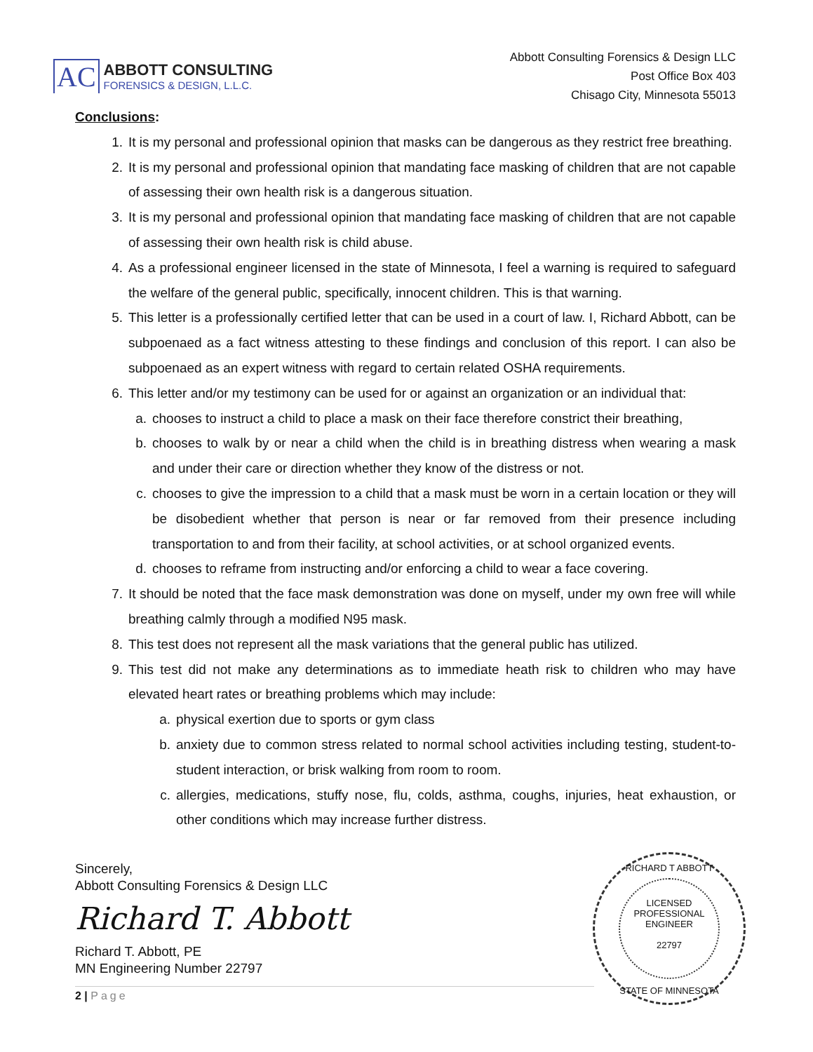AC
ABBOTT CONSULTING
FORENSICS & DESIGN, L.L.C.
Abbott Consulting Forensics & Design LLC
Post Office Box 403
Chisago City, Minnesota 55013
Conclusions:
1. It is my personal and professional opinion that masks can be dangerous as they restrict free breathing.
2. It is my personal and professional opinion that mandating face masking of children that are not capable of assessing their own health risk is a dangerous situation.
3. It is my personal and professional opinion that mandating face masking of children that are not capable of assessing their own health risk is child abuse.
4. As a professional engineer licensed in the state of Minnesota, I feel a warning is required to safeguard the welfare of the general public, specifically, innocent children. This is that warning.
5. This letter is a professionally certified letter that can be used in a court of law. I, Richard Abbott, can be subpoenaed as a fact witness attesting to these findings and conclusion of this report. I can also be subpoenaed as an expert witness with regard to certain related OSHA requirements.
6. This letter and/or my testimony can be used for or against an organization or an individual that:
a. chooses to instruct a child to place a mask on their face therefore constrict their breathing,
b. chooses to walk by or near a child when the child is in breathing distress when wearing a mask and under their care or direction whether they know of the distress or not.
c. chooses to give the impression to a child that a mask must be worn in a certain location or they will be disobedient whether that person is near or far removed from their presence including transportation to and from their facility, at school activities, or at school organized events.
d. chooses to reframe from instructing and/or enforcing a child to wear a face covering.
7. It should be noted that the face mask demonstration was done on myself, under my own free will while breathing calmly through a modified N95 mask.
8. This test does not represent all the mask variations that the general public has utilized.
9. This test did not make any determinations as to immediate heath risk to children who may have elevated heart rates or breathing problems which may include:
a. physical exertion due to sports or gym class
b. anxiety due to common stress related to normal school activities including testing, student-to-student interaction, or brisk walking from room to room.
c. allergies, medications, stuffy nose, flu, colds, asthma, coughs, injuries, heat exhaustion, or other conditions which may increase further distress.
Sincerely,
Abbott Consulting Forensics & Design LLC
Richard T. Abbott
Richard T. Abbott, PE
MN Engineering Number 22797
RICHARD T ABBOTT
LICENSED
PROFESSIONAL
ENGINEER
22797
STATE OF MINNESOTA
2 | Page